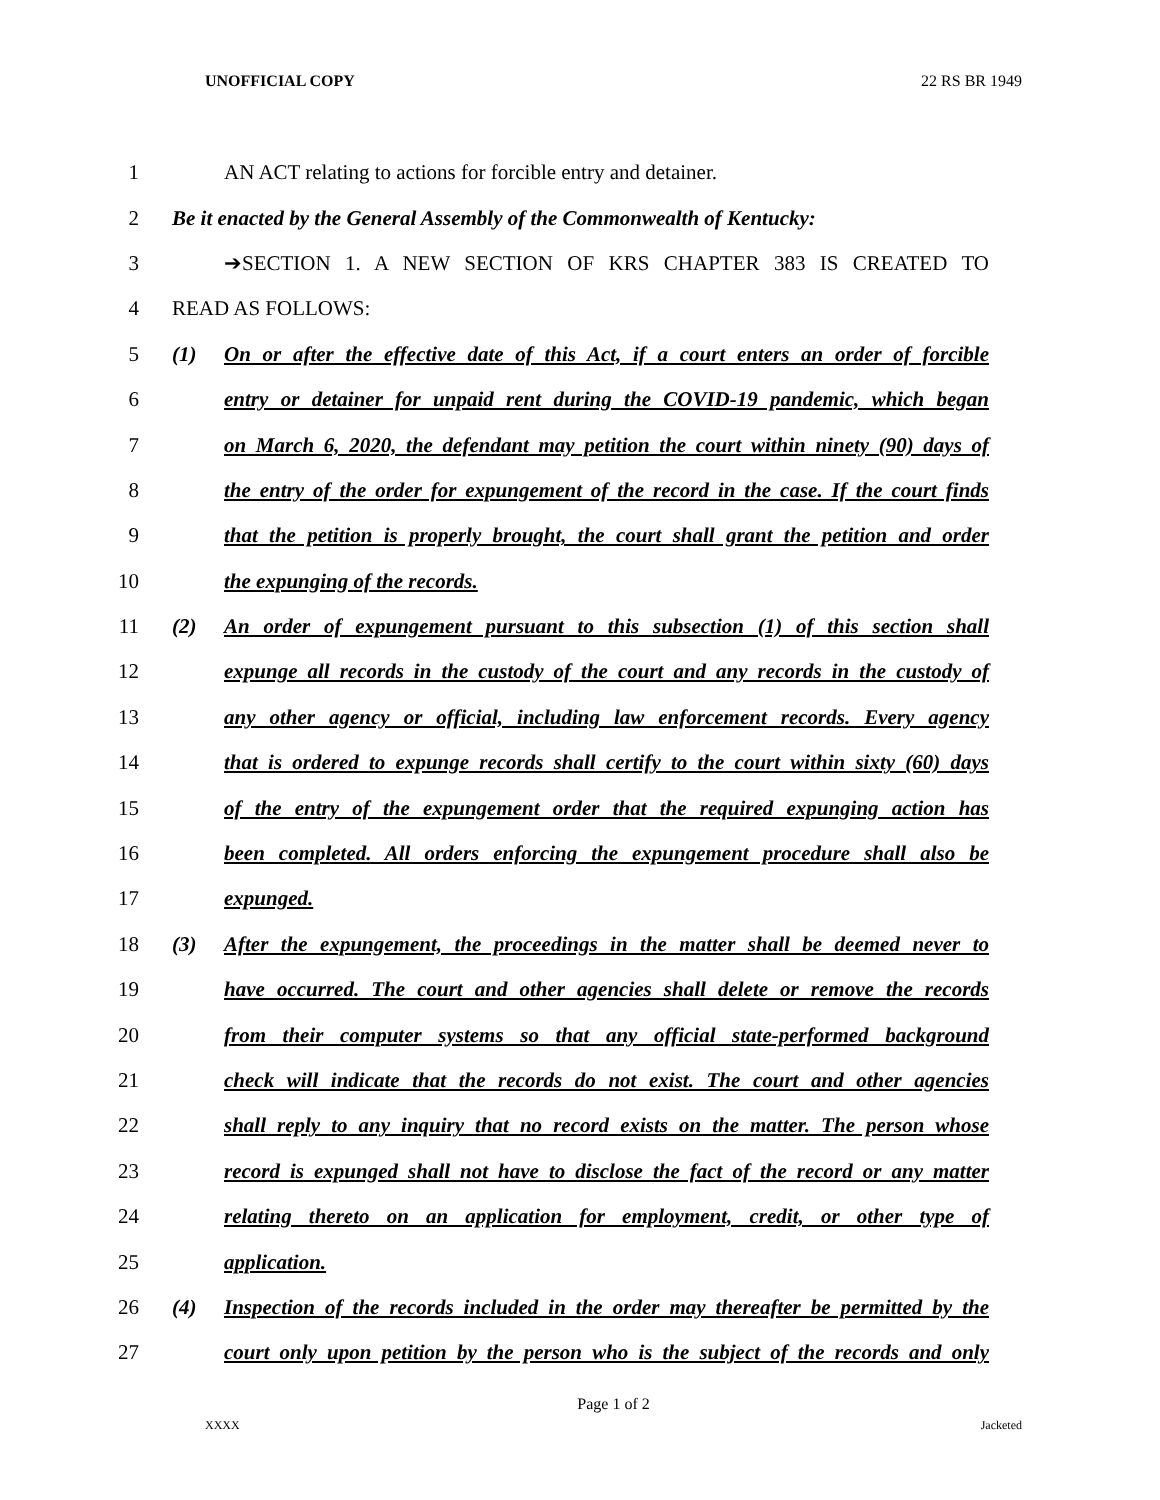UNOFFICIAL COPY 22 RS BR 1949
1 AN ACT relating to actions for forcible entry and detainer.
2
Be it enacted by the General Assembly of the Commonwealth of Kentucky:
3 ➔SECTION 1. A NEW SECTION OF KRS CHAPTER 383 IS CREATED TO
4 READ AS FOLLOWS:
5
(1) On or after the effective date of this Act, if a court enters an order of forcible
6
entry or detainer for unpaid rent during the COVID-19 pandemic, which began
7
on March 6, 2020, the defendant may petition the court within ninety (90) days of
8
the entry of the order for expungement of the record in the case. If the court finds
9
that the petition is properly brought, the court shall grant the petition and order
10 the expunging of the records.
11
(2) An order of expungement pursuant to this subsection (1) of this section shall
12
expunge all records in the custody of the court and any records in the custody of
13
any other agency or official, including law enforcement records. Every agency
14
that is ordered to expunge records shall certify to the court within sixty (60) days
15
of the entry of the expungement order that the required expunging action has
16
been completed. All orders enforcing the expungement procedure shall also be
17 expunged.
18
(3) After the expungement, the proceedings in the matter shall be deemed never to
19
have occurred. The court and other agencies shall delete or remove the records
20
from their computer systems so that any official state-performed background
21
check will indicate that the records do not exist. The court and other agencies
22
shall reply to any inquiry that no record exists on the matter. The person whose
23
record is expunged shall not have to disclose the fact of the record or any matter
24
relating thereto on an application for employment, credit, or other type of
25 application.
26
(4) Inspection of the records included in the order may thereafter be permitted by the
27
court only upon petition by the person who is the subject of the records and only
Page 1 of 2
XXXX Jacketed